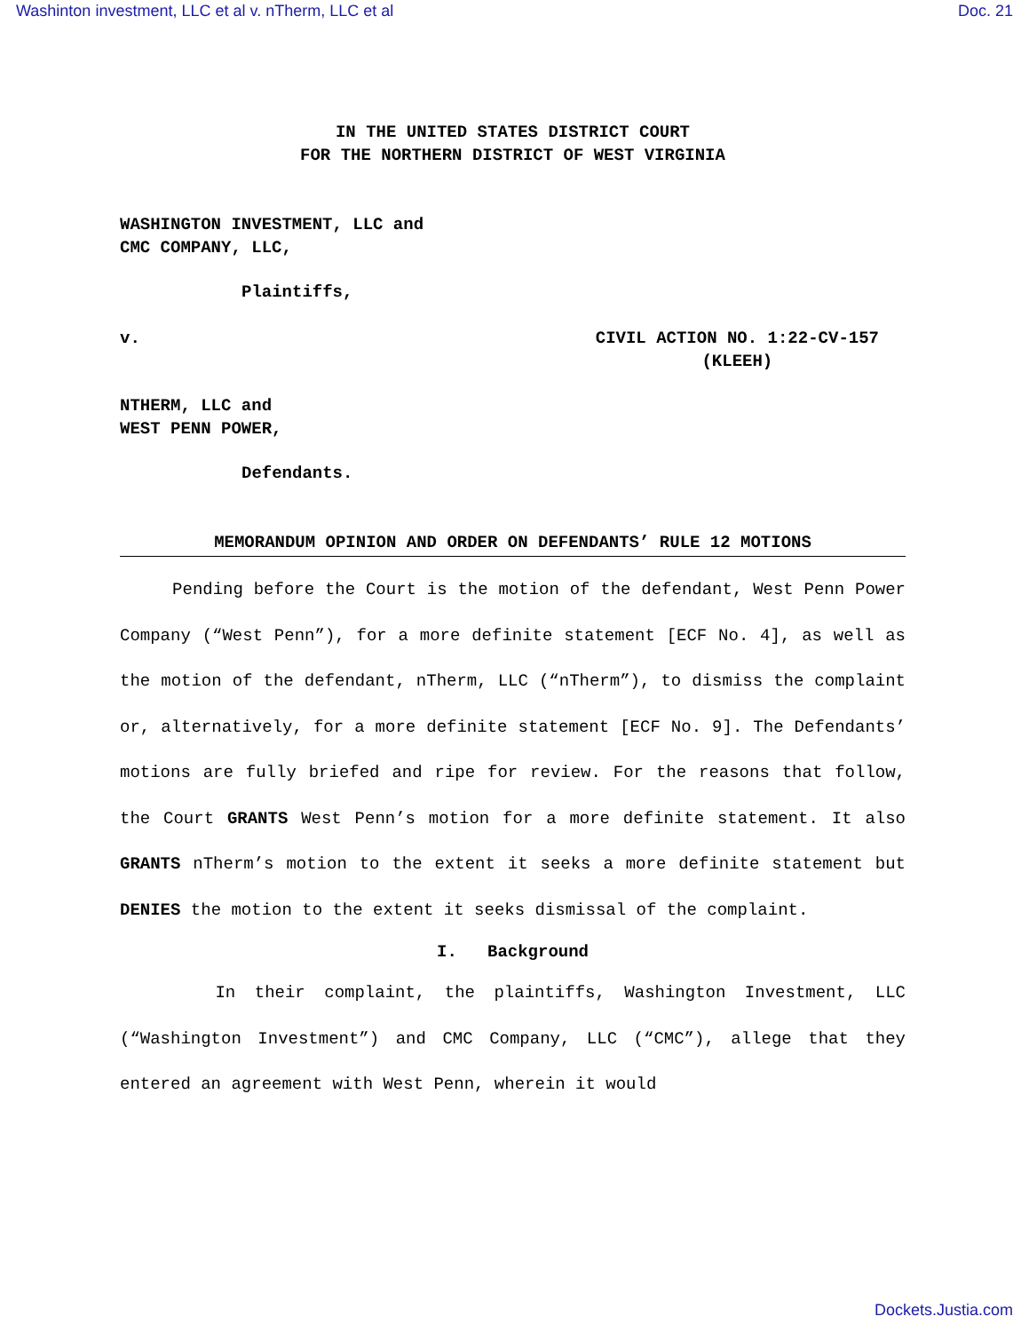Washinton investment, LLC et al v. nTherm, LLC et al Doc. 21
IN THE UNITED STATES DISTRICT COURT
FOR THE NORTHERN DISTRICT OF WEST VIRGINIA
WASHINGTON INVESTMENT, LLC and
CMC COMPANY, LLC,
Plaintiffs,
v. CIVIL ACTION NO. 1:22-CV-157
(KLEEH)
NTHERM, LLC and
WEST PENN POWER,
Defendants.
MEMORANDUM OPINION AND ORDER ON DEFENDANTS’ RULE 12 MOTIONS
Pending before the Court is the motion of the defendant, West Penn Power Company (“West Penn”), for a more definite statement [ECF No. 4], as well as the motion of the defendant, nTherm, LLC (“nTherm”), to dismiss the complaint or, alternatively, for a more definite statement [ECF No. 9]. The Defendants’ motions are fully briefed and ripe for review. For the reasons that follow, the Court GRANTS West Penn’s motion for a more definite statement. It also GRANTS nTherm’s motion to the extent it seeks a more definite statement but DENIES the motion to the extent it seeks dismissal of the complaint.
I. Background
In their complaint, the plaintiffs, Washington Investment, LLC (“Washington Investment”) and CMC Company, LLC (“CMC”), allege that they entered an agreement with West Penn, wherein it would
Dockets.Justia.com